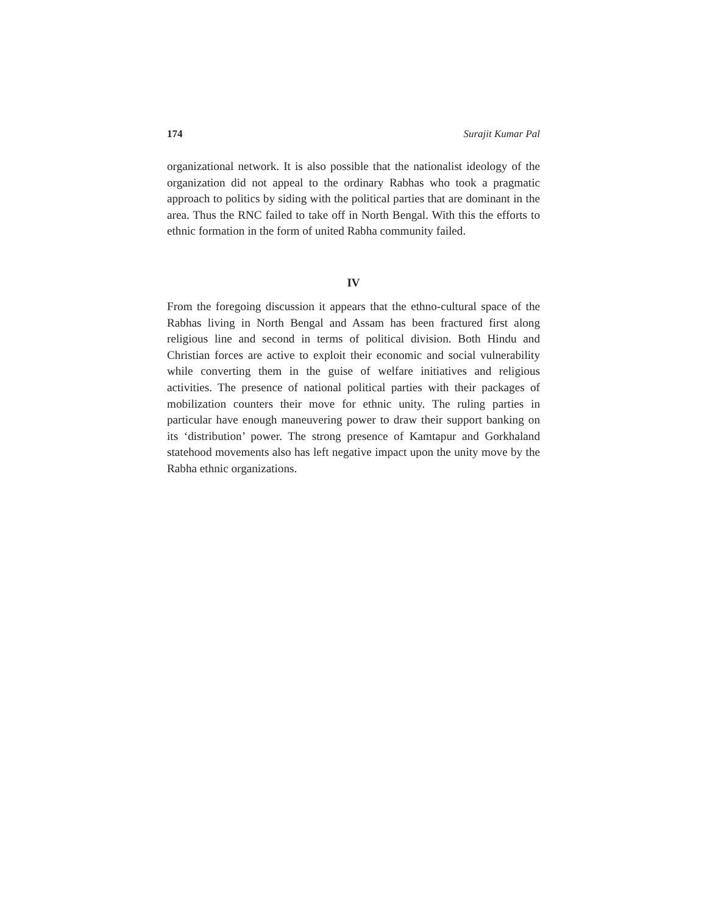174 Surajit Kumar Pal
organizational network. It is also possible that the nationalist ideology of the organization did not appeal to the ordinary Rabhas who took a pragmatic approach to politics by siding with the political parties that are dominant in the area. Thus the RNC failed to take off in North Bengal. With this the efforts to ethnic formation in the form of united Rabha community failed.
IV
From the foregoing discussion it appears that the ethno-cultural space of the Rabhas living in North Bengal and Assam has been fractured first along religious line and second in terms of political division. Both Hindu and Christian forces are active to exploit their economic and social vulnerability while converting them in the guise of welfare initiatives and religious activities. The presence of national political parties with their packages of mobilization counters their move for ethnic unity. The ruling parties in particular have enough maneuvering power to draw their support banking on its ‘distribution’ power. The strong presence of Kamtapur and Gorkhaland statehood movements also has left negative impact upon the unity move by the Rabha ethnic organizations.